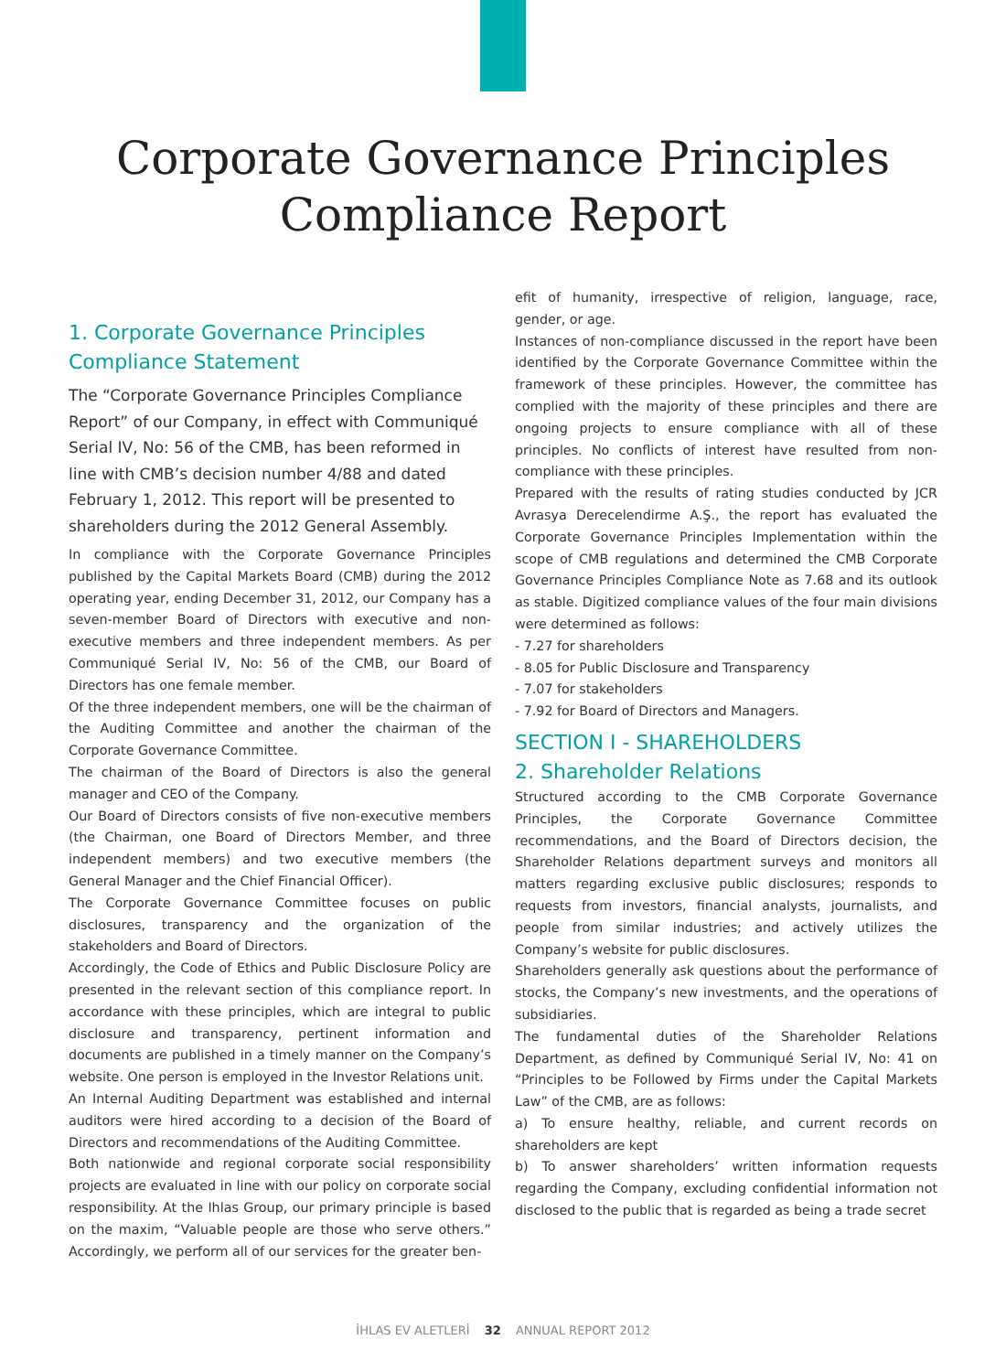Corporate Governance Principles
Compliance Report
1. Corporate Governance Principles
Compliance Statement
The “Corporate Governance Principles Compliance Report” of our Company, in effect with Communiqué Serial IV, No: 56 of the CMB, has been reformed in line with CMB’s decision number 4/88 and dated February 1, 2012. This report will be presented to shareholders during the 2012 General Assembly.
In compliance with the Corporate Governance Principles published by the Capital Markets Board (CMB) during the 2012 operating year, ending December 31, 2012, our Company has a seven-member Board of Directors with executive and non-executive members and three independent members. As per Communiqué Serial IV, No: 56 of the CMB, our Board of Directors has one female member.
Of the three independent members, one will be the chairman of the Auditing Committee and another the chairman of the Corporate Governance Committee.
The chairman of the Board of Directors is also the general manager and CEO of the Company.
Our Board of Directors consists of five non-executive members (the Chairman, one Board of Directors Member, and three independent members) and two executive members (the General Manager and the Chief Financial Officer).
The Corporate Governance Committee focuses on public disclosures, transparency and the organization of the stakeholders and Board of Directors.
Accordingly, the Code of Ethics and Public Disclosure Policy are presented in the relevant section of this compliance report. In accordance with these principles, which are integral to public disclosure and transparency, pertinent information and documents are published in a timely manner on the Company’s website. One person is employed in the Investor Relations unit.
An Internal Auditing Department was established and internal auditors were hired according to a decision of the Board of Directors and recommendations of the Auditing Committee.
Both nationwide and regional corporate social responsibility projects are evaluated in line with our policy on corporate social responsibility. At the Ihlas Group, our primary principle is based on the maxim, “Valuable people are those who serve others.” Accordingly, we perform all of our services for the greater ben-
efit of humanity, irrespective of religion, language, race, gender, or age.
Instances of non-compliance discussed in the report have been identified by the Corporate Governance Committee within the framework of these principles. However, the committee has complied with the majority of these principles and there are ongoing projects to ensure compliance with all of these principles. No conflicts of interest have resulted from non-compliance with these principles.
Prepared with the results of rating studies conducted by JCR Avrasya Derecelendirme A.Ş., the report has evaluated the Corporate Governance Principles Implementation within the scope of CMB regulations and determined the CMB Corporate Governance Principles Compliance Note as 7.68 and its outlook as stable. Digitized compliance values of the four main divisions were determined as follows:
- 7.27 for shareholders
- 8.05 for Public Disclosure and Transparency
- 7.07 for stakeholders
- 7.92 for Board of Directors and Managers.
SECTION I - SHAREHOLDERS
2. Shareholder Relations
Structured according to the CMB Corporate Governance Principles, the Corporate Governance Committee recommendations, and the Board of Directors decision, the Shareholder Relations department surveys and monitors all matters regarding exclusive public disclosures; responds to requests from investors, financial analysts, journalists, and people from similar industries; and actively utilizes the Company’s website for public disclosures.
Shareholders generally ask questions about the performance of stocks, the Company’s new investments, and the operations of subsidiaries.
The fundamental duties of the Shareholder Relations Department, as defined by Communiqué Serial IV, No: 41 on “Principles to be Followed by Firms under the Capital Markets Law” of the CMB, are as follows:
a) To ensure healthy, reliable, and current records on shareholders are kept
b) To answer shareholders’ written information requests regarding the Company, excluding confidential information not disclosed to the public that is regarded as being a trade secret
İHLAS EV ALETLERİ 32 ANNUAL REPORT 2012